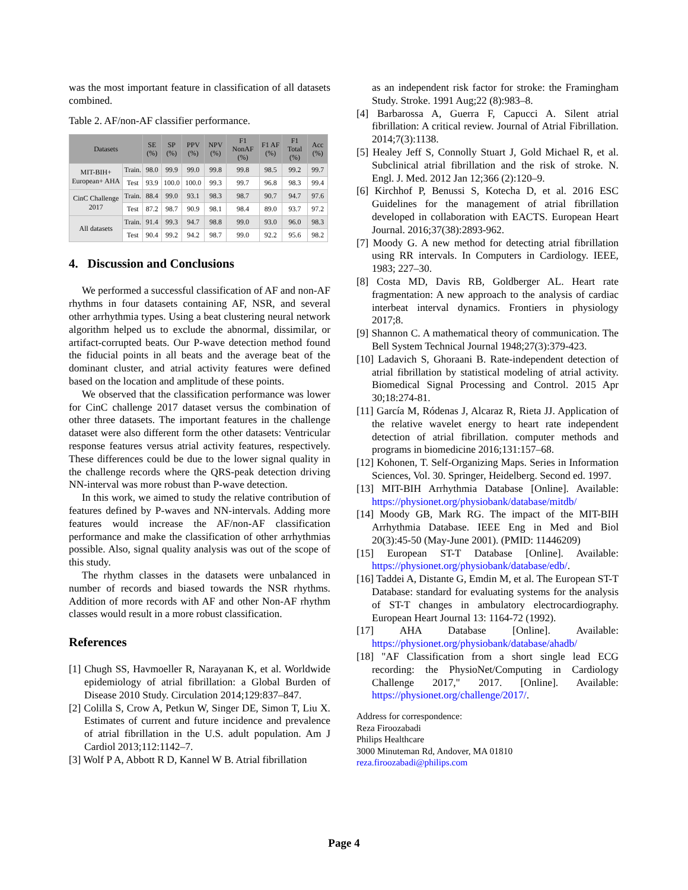was the most important feature in classification of all datasets combined.
Table 2. AF/non-AF classifier performance.
| Datasets | | SE (%) | SP (%) | PPV (%) | NPV (%) | F1 NonAF (%) | F1 AF (%) | F1 Total (%) | Acc (%) |
| --- | --- | --- | --- | --- | --- | --- | --- | --- | --- |
| MIT-BIH+ European+ AHA | Train. | 98.0 | 99.9 | 99.0 | 99.8 | 99.8 | 98.5 | 99.2 | 99.7 |
| | Test | 93.9 | 100.0 | 100.0 | 99.3 | 99.7 | 96.8 | 98.3 | 99.4 |
| CinC Challenge 2017 | Train. | 88.4 | 99.0 | 93.1 | 98.3 | 98.7 | 90.7 | 94.7 | 97.6 |
| | Test | 87.2 | 98.7 | 90.9 | 98.1 | 98.4 | 89.0 | 93.7 | 97.2 |
| All datasets | Train. | 91.4 | 99.3 | 94.7 | 98.8 | 99.0 | 93.0 | 96.0 | 98.3 |
| | Test | 90.4 | 99.2 | 94.2 | 98.7 | 99.0 | 92.2 | 95.6 | 98.2 |
4. Discussion and Conclusions
We performed a successful classification of AF and non-AF rhythms in four datasets containing AF, NSR, and several other arrhythmia types. Using a beat clustering neural network algorithm helped us to exclude the abnormal, dissimilar, or artifact-corrupted beats. Our P-wave detection method found the fiducial points in all beats and the average beat of the dominant cluster, and atrial activity features were defined based on the location and amplitude of these points.
We observed that the classification performance was lower for CinC challenge 2017 dataset versus the combination of other three datasets. The important features in the challenge dataset were also different form the other datasets: Ventricular response features versus atrial activity features, respectively. These differences could be due to the lower signal quality in the challenge records where the QRS-peak detection driving NN-interval was more robust than P-wave detection.
In this work, we aimed to study the relative contribution of features defined by P-waves and NN-intervals. Adding more features would increase the AF/non-AF classification performance and make the classification of other arrhythmias possible. Also, signal quality analysis was out of the scope of this study.
The rhythm classes in the datasets were unbalanced in number of records and biased towards the NSR rhythms. Addition of more records with AF and other Non-AF rhythm classes would result in a more robust classification.
References
[1] Chugh SS, Havmoeller R, Narayanan K, et al. Worldwide epidemiology of atrial fibrillation: a Global Burden of Disease 2010 Study. Circulation 2014;129:837–847.
[2] Colilla S, Crow A, Petkun W, Singer DE, Simon T, Liu X. Estimates of current and future incidence and prevalence of atrial fibrillation in the U.S. adult population. Am J Cardiol 2013;112:1142–7.
[3] Wolf P A, Abbott R D, Kannel W B. Atrial fibrillation
as an independent risk factor for stroke: the Framingham Study. Stroke. 1991 Aug;22 (8):983–8.
[4] Barbarossa A, Guerra F, Capucci A. Silent atrial fibrillation: A critical review. Journal of Atrial Fibrillation. 2014;7(3):1138.
[5] Healey Jeff S, Connolly Stuart J, Gold Michael R, et al. Subclinical atrial fibrillation and the risk of stroke. N. Engl. J. Med. 2012 Jan 12;366 (2):120–9.
[6] Kirchhof P, Benussi S, Kotecha D, et al. 2016 ESC Guidelines for the management of atrial fibrillation developed in collaboration with EACTS. European Heart Journal. 2016;37(38):2893-962.
[7] Moody G. A new method for detecting atrial fibrillation using RR intervals. In Computers in Cardiology. IEEE, 1983; 227–30.
[8] Costa MD, Davis RB, Goldberger AL. Heart rate fragmentation: A new approach to the analysis of cardiac interbeat interval dynamics. Frontiers in physiology 2017;8.
[9] Shannon C. A mathematical theory of communication. The Bell System Technical Journal 1948;27(3):379-423.
[10] Ladavich S, Ghoraani B. Rate-independent detection of atrial fibrillation by statistical modeling of atrial activity. Biomedical Signal Processing and Control. 2015 Apr 30;18:274-81.
[11] García M, Ródenas J, Alcaraz R, Rieta JJ. Application of the relative wavelet energy to heart rate independent detection of atrial fibrillation. computer methods and programs in biomedicine 2016;131:157–68.
[12] Kohonen, T. Self-Organizing Maps. Series in Information Sciences, Vol. 30. Springer, Heidelberg. Second ed. 1997.
[13] MIT-BIH Arrhythmia Database [Online]. Available: https://physionet.org/physiobank/database/mitdb/
[14] Moody GB, Mark RG. The impact of the MIT-BIH Arrhythmia Database. IEEE Eng in Med and Biol 20(3):45-50 (May-June 2001). (PMID: 11446209)
[15] European ST-T Database [Online]. Available: https://physionet.org/physiobank/database/edb/.
[16] Taddei A, Distante G, Emdin M, et al. The European ST-T Database: standard for evaluating systems for the analysis of ST-T changes in ambulatory electrocardiography. European Heart Journal 13: 1164-72 (1992).
[17] AHA Database [Online]. Available: https://physionet.org/physiobank/database/ahadb/
[18] "AF Classification from a short single lead ECG recording: the PhysioNet/Computing in Cardiology Challenge 2017," 2017. [Online]. Available: https://physionet.org/challenge/2017/.
Address for correspondence:
Reza Firoozabadi
Philips Healthcare
3000 Minuteman Rd, Andover, MA 01810
reza.firoozabadi@philips.com
Page 4